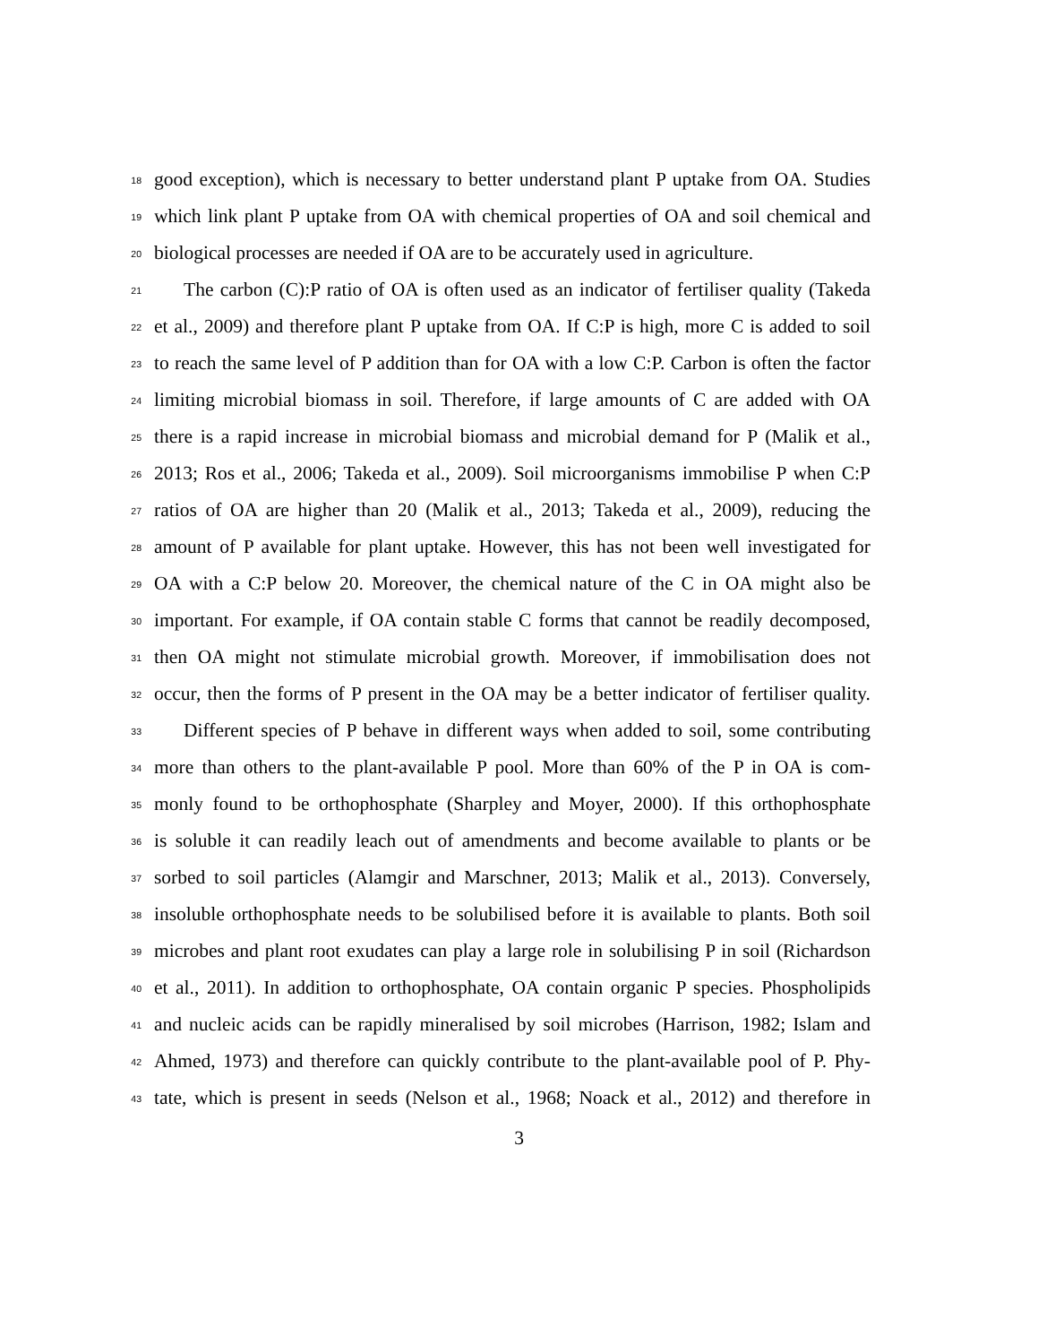18 good exception), which is necessary to better understand plant P uptake from OA. Studies
19 which link plant P uptake from OA with chemical properties of OA and soil chemical and
20 biological processes are needed if OA are to be accurately used in agriculture.
21 The carbon (C):P ratio of OA is often used as an indicator of fertiliser quality (Takeda
22 et al., 2009) and therefore plant P uptake from OA. If C:P is high, more C is added to soil
23 to reach the same level of P addition than for OA with a low C:P. Carbon is often the factor
24 limiting microbial biomass in soil. Therefore, if large amounts of C are added with OA
25 there is a rapid increase in microbial biomass and microbial demand for P (Malik et al.,
26 2013; Ros et al., 2006; Takeda et al., 2009). Soil microorganisms immobilise P when C:P
27 ratios of OA are higher than 20 (Malik et al., 2013; Takeda et al., 2009), reducing the
28 amount of P available for plant uptake. However, this has not been well investigated for
29 OA with a C:P below 20. Moreover, the chemical nature of the C in OA might also be
30 important. For example, if OA contain stable C forms that cannot be readily decomposed,
31 then OA might not stimulate microbial growth. Moreover, if immobilisation does not
32 occur, then the forms of P present in the OA may be a better indicator of fertiliser quality.
33 Different species of P behave in different ways when added to soil, some contributing
34 more than others to the plant-available P pool. More than 60% of the P in OA is com-
35 monly found to be orthophosphate (Sharpley and Moyer, 2000). If this orthophosphate
36 is soluble it can readily leach out of amendments and become available to plants or be
37 sorbed to soil particles (Alamgir and Marschner, 2013; Malik et al., 2013). Conversely,
38 insoluble orthophosphate needs to be solubilised before it is available to plants. Both soil
39 microbes and plant root exudates can play a large role in solubilising P in soil (Richardson
40 et al., 2011). In addition to orthophosphate, OA contain organic P species. Phospholipids
41 and nucleic acids can be rapidly mineralised by soil microbes (Harrison, 1982; Islam and
42 Ahmed, 1973) and therefore can quickly contribute to the plant-available pool of P. Phy-
43 tate, which is present in seeds (Nelson et al., 1968; Noack et al., 2012) and therefore in
3